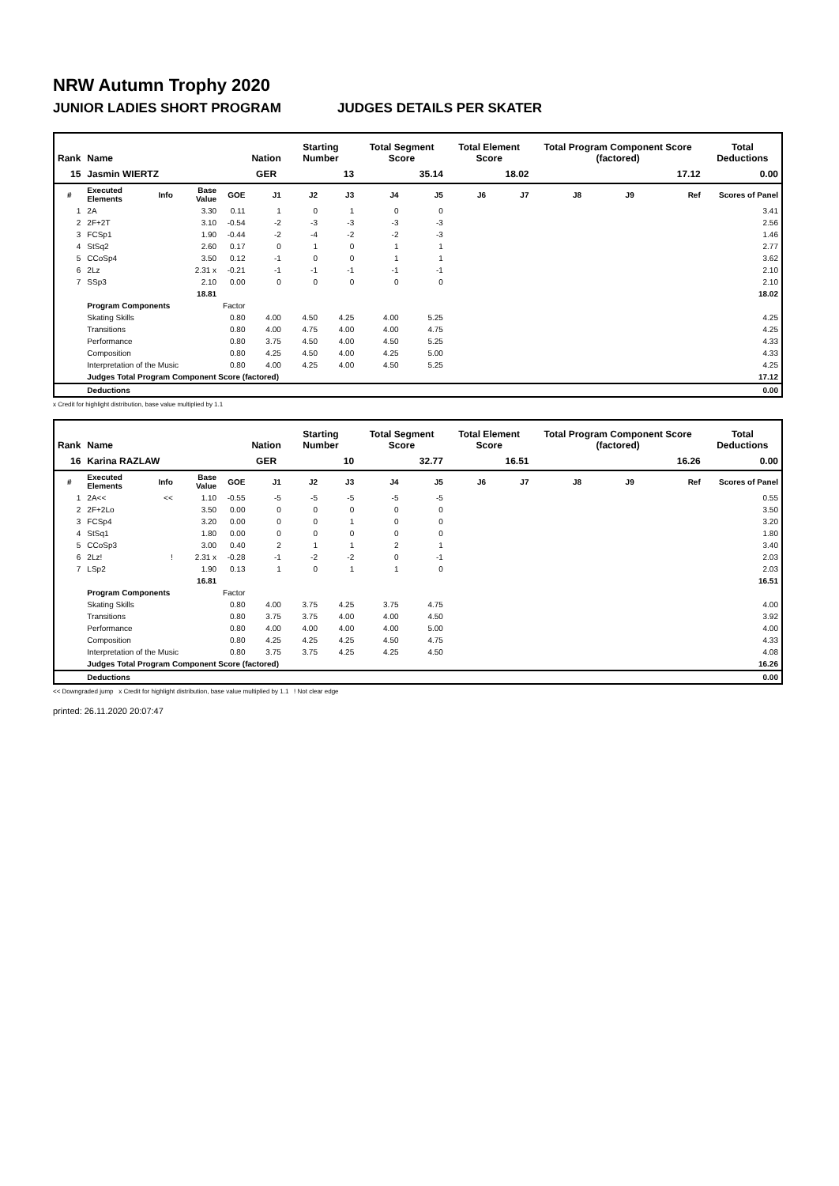NRW Autumn Trophy 2020
JUNIOR LADIES SHORT PROGRAM JUDGES DETAILS PER SKATER
| Rank | Name | | | | Nation | Starting Number | | Total Segment Score | | Total Element Score | | Total Program Component Score (factored) | | | Total Deductions |
| --- | --- | --- | --- | --- | --- | --- | --- | --- | --- | --- | --- | --- | --- | --- | --- |
| 15 | Jasmin WIERTZ | | | | GER | 13 | | 35.14 | | 18.02 | | 17.12 | | | 0.00 |
| # | Executed Elements | Info | Base Value | GOE | J1 | J2 | J3 | J4 | J5 | J6 | J7 | J8 | J9 | Ref | Scores of Panel |
| 1 | 2A | | 3.30 | 0.11 | 1 | 0 | 1 | 0 | 0 | | | | | | 3.41 |
| 2 | 2F+2T | | 3.10 | -0.54 | -2 | -3 | -3 | -3 | -3 | | | | | | 2.56 |
| 3 | FCSp1 | | 1.90 | -0.44 | -2 | -4 | -2 | -2 | -3 | | | | | | 1.46 |
| 4 | StSq2 | | 2.60 | 0.17 | 0 | 1 | 0 | 1 | 1 | | | | | | 2.77 |
| 5 | CCoSp4 | | 3.50 | 0.12 | -1 | 0 | 0 | 1 | 1 | | | | | | 3.62 |
| 6 | 2Lz | | 2.31 x | -0.21 | -1 | -1 | -1 | -1 | -1 | | | | | | 2.10 |
| 7 | SSp3 | | 2.10 | 0.00 | 0 | 0 | 0 | 0 | 0 | | | | | | 2.10 |
| | | | 18.81 | | | | | | | | | | | | 18.02 |
| | Program Components | | | Factor | | | | | | | | | | | |
| | Skating Skills | | | 0.80 | 4.00 | 4.50 | 4.25 | 4.00 | 5.25 | | | | | | 4.25 |
| | Transitions | | | 0.80 | 4.00 | 4.75 | 4.00 | 4.00 | 4.75 | | | | | | 4.25 |
| | Performance | | | 0.80 | 3.75 | 4.50 | 4.00 | 4.50 | 5.25 | | | | | | 4.33 |
| | Composition | | | 0.80 | 4.25 | 4.50 | 4.00 | 4.25 | 5.00 | | | | | | 4.33 |
| | Interpretation of the Music | | | 0.80 | 4.00 | 4.25 | 4.00 | 4.50 | 5.25 | | | | | | 4.25 |
| | Judges Total Program Component Score (factored) | | | | | | | | | | | | | | 17.12 |
| | Deductions | | | | | | | | | | | | | | 0.00 |
x Credit for highlight distribution, base value multiplied by 1.1
| Rank | Name | | | | Nation | Starting Number | | Total Segment Score | | Total Element Score | | Total Program Component Score (factored) | | | Total Deductions |
| --- | --- | --- | --- | --- | --- | --- | --- | --- | --- | --- | --- | --- | --- | --- | --- |
| 16 | Karina RAZLAW | | | | GER | 10 | | 32.77 | | 16.51 | | 16.26 | | | 0.00 |
| # | Executed Elements | Info | Base Value | GOE | J1 | J2 | J3 | J4 | J5 | J6 | J7 | J8 | J9 | Ref | Scores of Panel |
| 1 | 2A<< | << | 1.10 | -0.55 | -5 | -5 | -5 | -5 | -5 | | | | | | 0.55 |
| 2 | 2F+2Lo | | 3.50 | 0.00 | 0 | 0 | 0 | 0 | 0 | | | | | | 3.50 |
| 3 | FCSp4 | | 3.20 | 0.00 | 0 | 0 | 1 | 0 | 0 | | | | | | 3.20 |
| 4 | StSq1 | | 1.80 | 0.00 | 0 | 0 | 0 | 0 | 0 | | | | | | 1.80 |
| 5 | CCoSp3 | | 3.00 | 0.40 | 2 | 1 | 1 | 2 | 1 | | | | | | 3.40 |
| 6 | 2Lz! | ! | 2.31 x | -0.28 | -1 | -2 | -2 | 0 | -1 | | | | | | 2.03 |
| 7 | LSp2 | | 1.90 | 0.13 | 1 | 0 | 1 | 1 | 0 | | | | | | 2.03 |
| | | | 16.81 | | | | | | | | | | | | 16.51 |
| | Program Components | | | Factor | | | | | | | | | | | |
| | Skating Skills | | | 0.80 | 4.00 | 3.75 | 4.25 | 3.75 | 4.75 | | | | | | 4.00 |
| | Transitions | | | 0.80 | 3.75 | 3.75 | 4.00 | 4.00 | 4.50 | | | | | | 3.92 |
| | Performance | | | 0.80 | 4.00 | 4.00 | 4.00 | 4.00 | 5.00 | | | | | | 4.00 |
| | Composition | | | 0.80 | 4.25 | 4.25 | 4.25 | 4.50 | 4.75 | | | | | | 4.33 |
| | Interpretation of the Music | | | 0.80 | 3.75 | 3.75 | 4.25 | 4.25 | 4.50 | | | | | | 4.08 |
| | Judges Total Program Component Score (factored) | | | | | | | | | | | | | | 16.26 |
| | Deductions | | | | | | | | | | | | | | 0.00 |
<< Downgraded jump x Credit for highlight distribution, base value multiplied by 1.1 ! Not clear edge
printed: 26.11.2020 20:07:47